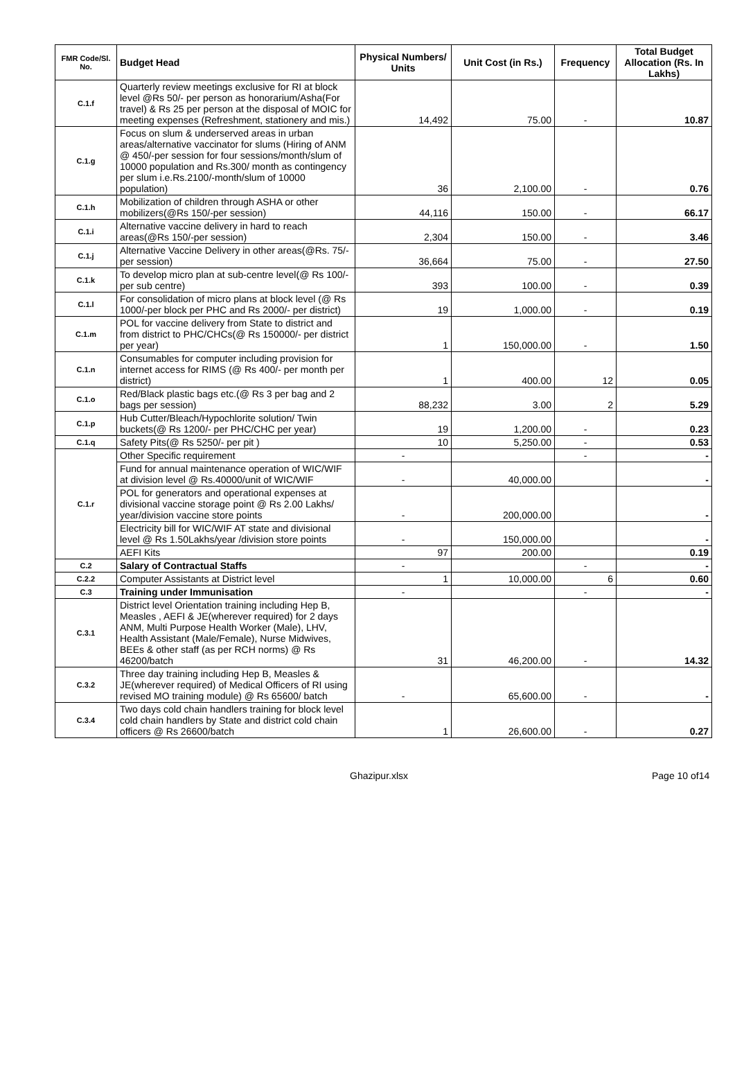| FMR Code/Sl. No. | Budget Head | Physical Numbers/ Units | Unit Cost (in Rs.) | Frequency | Total Budget Allocation (Rs. In Lakhs) |
| --- | --- | --- | --- | --- | --- |
| C.1.f | Quarterly review meetings exclusive for RI at block level @Rs 50/- per person as honorarium/Asha(For travel) & Rs 25 per person at the disposal of MOIC for meeting expenses (Refreshment, stationery and mis.) | 14,492 | 75.00 | - | 10.87 |
| C.1.g | Focus on slum & underserved areas in urban areas/alternative vaccinator for slums (Hiring of ANM @ 450/-per session for four sessions/month/slum of 10000 population and Rs.300/ month as contingency per slum i.e.Rs.2100/-month/slum of 10000 population) | 36 | 2,100.00 | - | 0.76 |
| C.1.h | Mobilization of children through ASHA or other mobilizers(@Rs 150/-per session) | 44,116 | 150.00 | - | 66.17 |
| C.1.i | Alternative vaccine delivery in hard to reach areas(@Rs 150/-per session) | 2,304 | 150.00 | - | 3.46 |
| C.1.j | Alternative Vaccine Delivery in other areas(@Rs. 75/- per session) | 36,664 | 75.00 | - | 27.50 |
| C.1.k | To develop micro plan at sub-centre level(@ Rs 100/- per sub centre) | 393 | 100.00 | - | 0.39 |
| C.1.l | For consolidation of micro plans at block level (@ Rs 1000/-per block per PHC and Rs 2000/- per district) | 19 | 1,000.00 | - | 0.19 |
| C.1.m | POL for vaccine delivery from State to district and from district to PHC/CHCs(@ Rs 150000/- per district per year) | 1 | 150,000.00 | - | 1.50 |
| C.1.n | Consumables for computer including provision for internet access for RIMS (@ Rs 400/- per month per district) | 1 | 400.00 | 12 | 0.05 |
| C.1.o | Red/Black plastic bags etc.(@ Rs 3 per bag and 2 bags per session) | 88,232 | 3.00 | 2 | 5.29 |
| C.1.p | Hub Cutter/Bleach/Hypochlorite solution/ Twin buckets(@ Rs 1200/- per PHC/CHC per year) | 19 | 1,200.00 | - | 0.23 |
| C.1.q | Safety Pits(@ Rs 5250/- per pit ) | 10 | 5,250.00 | - | 0.53 |
| C.1.r | Other Specific requirement | - | | - | - |
| | Fund for annual maintenance operation of WIC/WIF at division level @ Rs.40000/unit of WIC/WIF | - | 40,000.00 | | - |
| | POL for generators and operational expenses at divisional vaccine storage point @ Rs 2.00 Lakhs/ year/division vaccine store points | - | 200,000.00 | | - |
| | Electricity bill for WIC/WIF AT state and divisional level @ Rs 1.50Lakhs/year /division store points | - | 150,000.00 | | - |
| | AEFI Kits | 97 | 200.00 | | 0.19 |
| C.2 | Salary of Contractual Staffs | - | | - | - |
| C.2.2 | Computer Assistants at District level | 1 | 10,000.00 | 6 | 0.60 |
| C.3 | Training under Immunisation | - | | - | - |
| C.3.1 | District level Orientation training including Hep B, Measles , AEFI & JE(wherever required) for 2 days ANM, Multi Purpose Health Worker (Male), LHV, Health Assistant (Male/Female), Nurse Midwives, BEEs & other staff (as per RCH norms) @ Rs 46200/batch | 31 | 46,200.00 | - | 14.32 |
| C.3.2 | Three day training including Hep B, Measles & JE(wherever required) of Medical Officers of RI using revised MO training module) @ Rs 65600/ batch | - | 65,600.00 | - | - |
| C.3.4 | Two days cold chain handlers training for block level cold chain handlers by State and district cold chain officers @ Rs 26600/batch | 1 | 26,600.00 | - | 0.27 |
Ghazipur.xlsx Page 10 of14